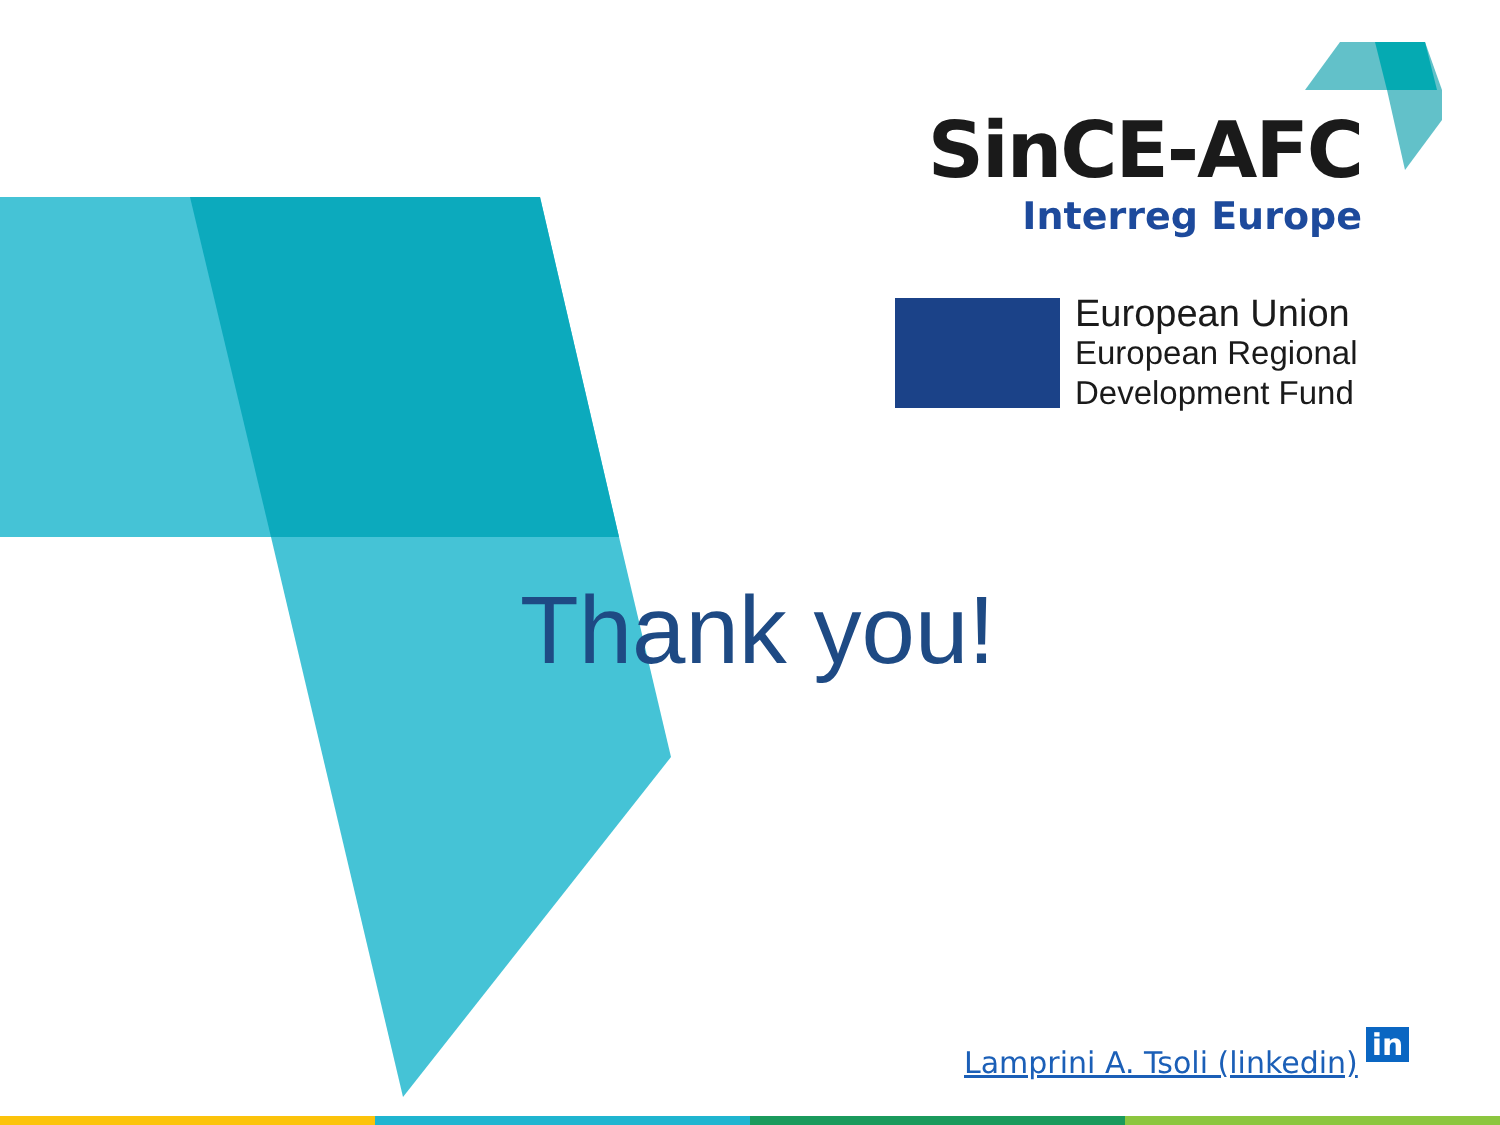SinCE-AFC
Interreg Europe
European Union
European Regional
Development Fund
Thank you!
Lamprini A. Tsoli (linkedin) in